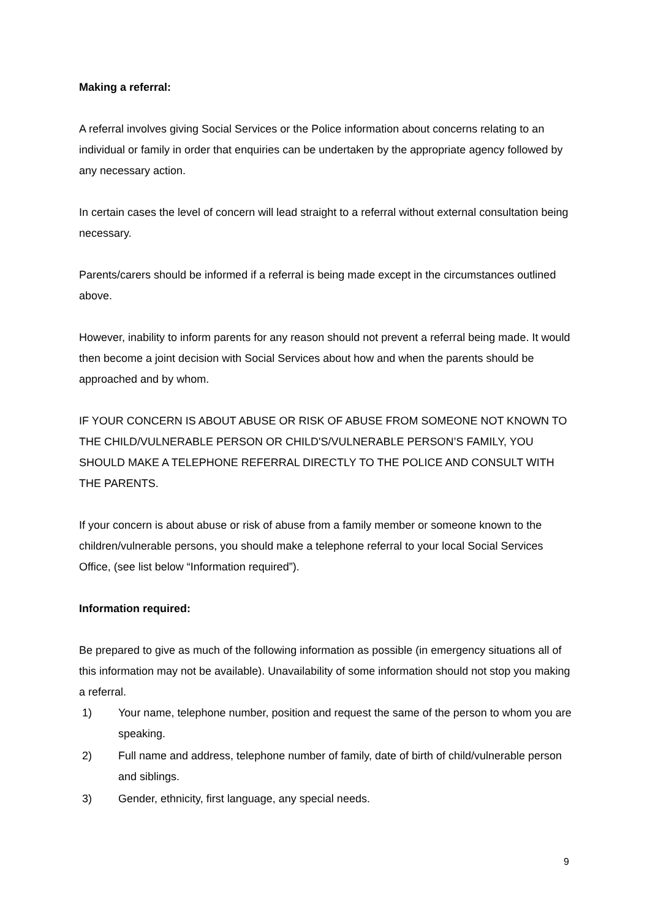Making a referral:
A referral involves giving Social Services or the Police information about concerns relating to an individual or family in order that enquiries can be undertaken by the appropriate agency followed by any necessary action.
In certain cases the level of concern will lead straight to a referral without external consultation being necessary.
Parents/carers should be informed if a referral is being made except in the circumstances outlined above.
However, inability to inform parents for any reason should not prevent a referral being made. It would then become a joint decision with Social Services about how and when the parents should be approached and by whom.
IF YOUR CONCERN IS ABOUT ABUSE OR RISK OF ABUSE FROM SOMEONE NOT KNOWN TO THE CHILD/VULNERABLE PERSON OR CHILD'S/VULNERABLE PERSON’S FAMILY, YOU SHOULD MAKE A TELEPHONE REFERRAL DIRECTLY TO THE POLICE AND CONSULT WITH THE PARENTS.
If your concern is about abuse or risk of abuse from a family member or someone known to the children/vulnerable persons, you should make a telephone referral to your local Social Services Office, (see list below “Information required”).
Information required:
Be prepared to give as much of the following information as possible (in emergency situations all of this information may not be available). Unavailability of some information should not stop you making a referral.
1) Your name, telephone number, position and request the same of the person to whom you are speaking.
2) Full name and address, telephone number of family, date of birth of child/vulnerable person and siblings.
3) Gender, ethnicity, first language, any special needs.
9